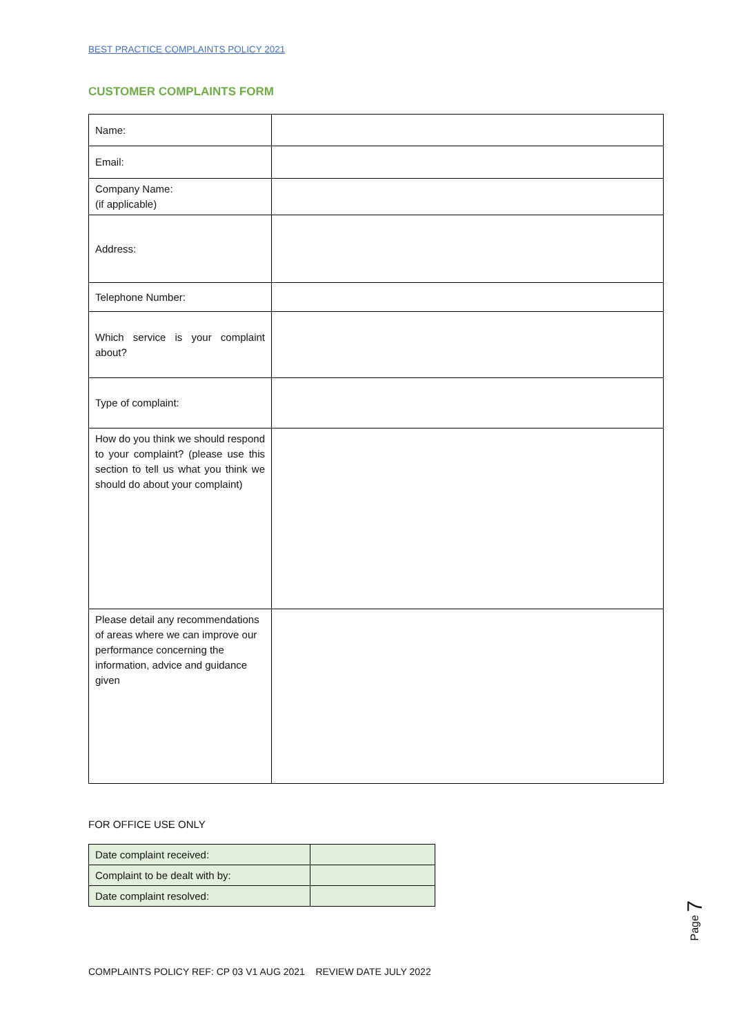BEST PRACTICE COMPLAINTS POLICY 2021
CUSTOMER COMPLAINTS FORM
| Name: | |
| Email: | |
| Company Name: (if applicable) | |
| Address: | |
| Telephone Number: | |
| Which service is your complaint about? | |
| Type of complaint: | |
| How do you think we should respond to your complaint? (please use this section to tell us what you think we should do about your complaint) | |
| Please detail any recommendations of areas where we can improve our performance concerning the information, advice and guidance given | |
FOR OFFICE USE ONLY
| Date complaint received: | |
| Complaint to be dealt with by: | |
| Date complaint resolved: | |
COMPLAINTS POLICY REF: CP 03 V1 AUG 2021 REVIEW DATE JULY 2022
Page 7